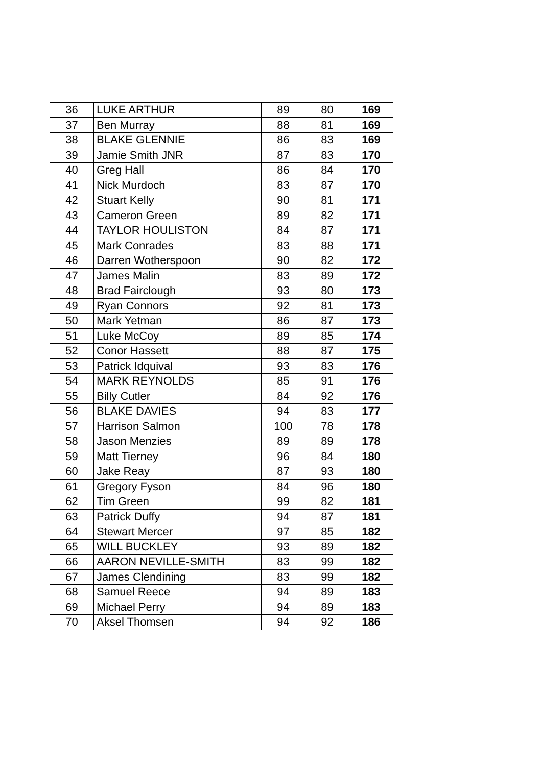| 36 | LUKE ARTHUR | 89 | 80 | 169 |
| 37 | Ben Murray | 88 | 81 | 169 |
| 38 | BLAKE GLENNIE | 86 | 83 | 169 |
| 39 | Jamie Smith JNR | 87 | 83 | 170 |
| 40 | Greg Hall | 86 | 84 | 170 |
| 41 | Nick Murdoch | 83 | 87 | 170 |
| 42 | Stuart Kelly | 90 | 81 | 171 |
| 43 | Cameron Green | 89 | 82 | 171 |
| 44 | TAYLOR HOULISTON | 84 | 87 | 171 |
| 45 | Mark Conrades | 83 | 88 | 171 |
| 46 | Darren Wotherspoon | 90 | 82 | 172 |
| 47 | James Malin | 83 | 89 | 172 |
| 48 | Brad Fairclough | 93 | 80 | 173 |
| 49 | Ryan Connors | 92 | 81 | 173 |
| 50 | Mark Yetman | 86 | 87 | 173 |
| 51 | Luke McCoy | 89 | 85 | 174 |
| 52 | Conor Hassett | 88 | 87 | 175 |
| 53 | Patrick Idquival | 93 | 83 | 176 |
| 54 | MARK REYNOLDS | 85 | 91 | 176 |
| 55 | Billy Cutler | 84 | 92 | 176 |
| 56 | BLAKE DAVIES | 94 | 83 | 177 |
| 57 | Harrison Salmon | 100 | 78 | 178 |
| 58 | Jason Menzies | 89 | 89 | 178 |
| 59 | Matt Tierney | 96 | 84 | 180 |
| 60 | Jake Reay | 87 | 93 | 180 |
| 61 | Gregory Fyson | 84 | 96 | 180 |
| 62 | Tim Green | 99 | 82 | 181 |
| 63 | Patrick Duffy | 94 | 87 | 181 |
| 64 | Stewart Mercer | 97 | 85 | 182 |
| 65 | WILL BUCKLEY | 93 | 89 | 182 |
| 66 | AARON NEVILLE-SMITH | 83 | 99 | 182 |
| 67 | James Clendining | 83 | 99 | 182 |
| 68 | Samuel Reece | 94 | 89 | 183 |
| 69 | Michael Perry | 94 | 89 | 183 |
| 70 | Aksel Thomsen | 94 | 92 | 186 |